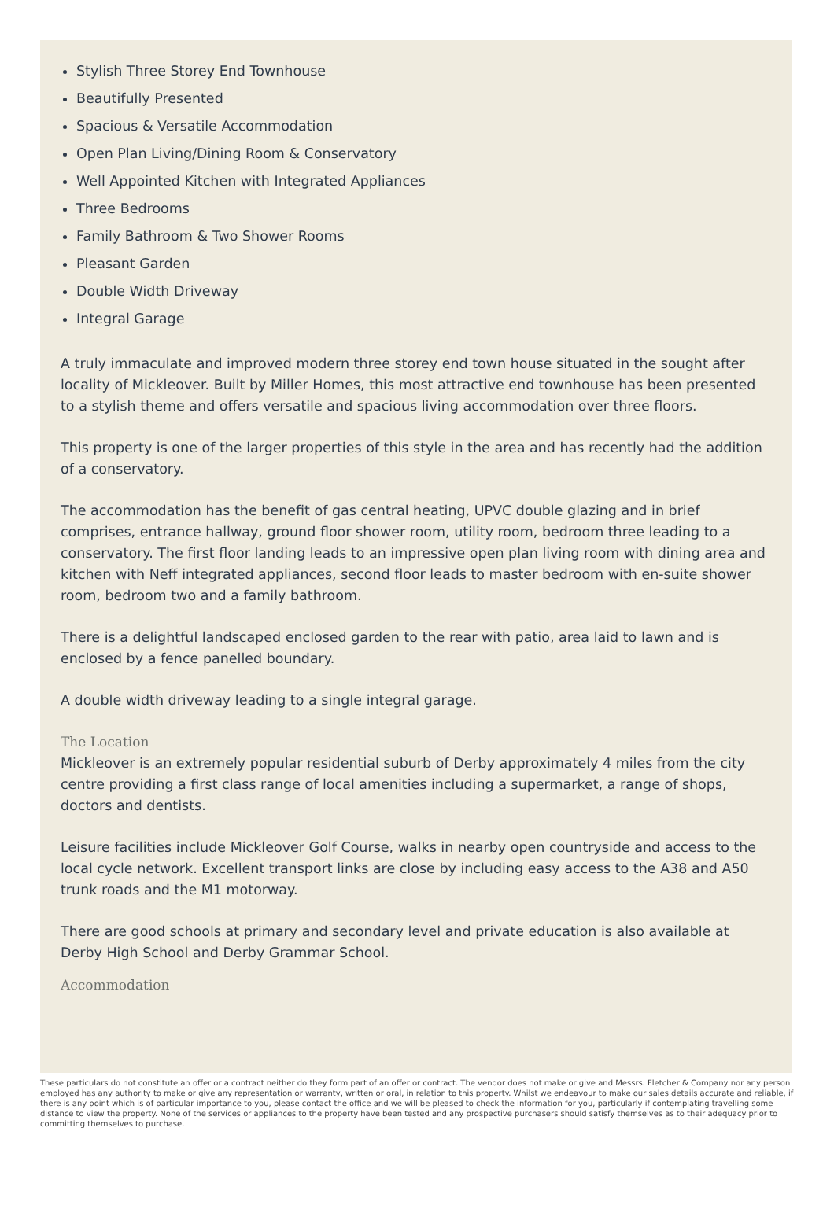Stylish Three Storey End Townhouse
Beautifully Presented
Spacious & Versatile Accommodation
Open Plan Living/Dining Room & Conservatory
Well Appointed Kitchen with Integrated Appliances
Three Bedrooms
Family Bathroom & Two Shower Rooms
Pleasant Garden
Double Width Driveway
Integral Garage
A truly immaculate and improved modern three storey end town house situated in the sought after locality of Mickleover. Built by Miller Homes, this most attractive end townhouse has been presented to a stylish theme and offers versatile and spacious living accommodation over three floors.
This property is one of the larger properties of this style in the area and has recently had the addition of a conservatory.
The accommodation has the benefit of gas central heating, UPVC double glazing and in brief comprises, entrance hallway, ground floor shower room, utility room, bedroom three leading to a conservatory. The first floor landing leads to an impressive open plan living room with dining area and kitchen with Neff integrated appliances, second floor leads to master bedroom with en-suite shower room, bedroom two and a family bathroom.
There is a delightful landscaped enclosed garden to the rear with patio, area laid to lawn and is enclosed by a fence panelled boundary.
A double width driveway leading to a single integral garage.
The Location
Mickleover is an extremely popular residential suburb of Derby approximately 4 miles from the city centre providing a first class range of local amenities including a supermarket, a range of shops, doctors and dentists.
Leisure facilities include Mickleover Golf Course, walks in nearby open countryside and access to the local cycle network. Excellent transport links are close by including easy access to the A38 and A50 trunk roads and the M1 motorway.
There are good schools at primary and secondary level and private education is also available at Derby High School and Derby Grammar School.
Accommodation
These particulars do not constitute an offer or a contract neither do they form part of an offer or contract. The vendor does not make or give and Messrs. Fletcher & Company nor any person employed has any authority to make or give any representation or warranty, written or oral, in relation to this property. Whilst we endeavour to make our sales details accurate and reliable, if there is any point which is of particular importance to you, please contact the office and we will be pleased to check the information for you, particularly if contemplating travelling some distance to view the property. None of the services or appliances to the property have been tested and any prospective purchasers should satisfy themselves as to their adequacy prior to committing themselves to purchase.